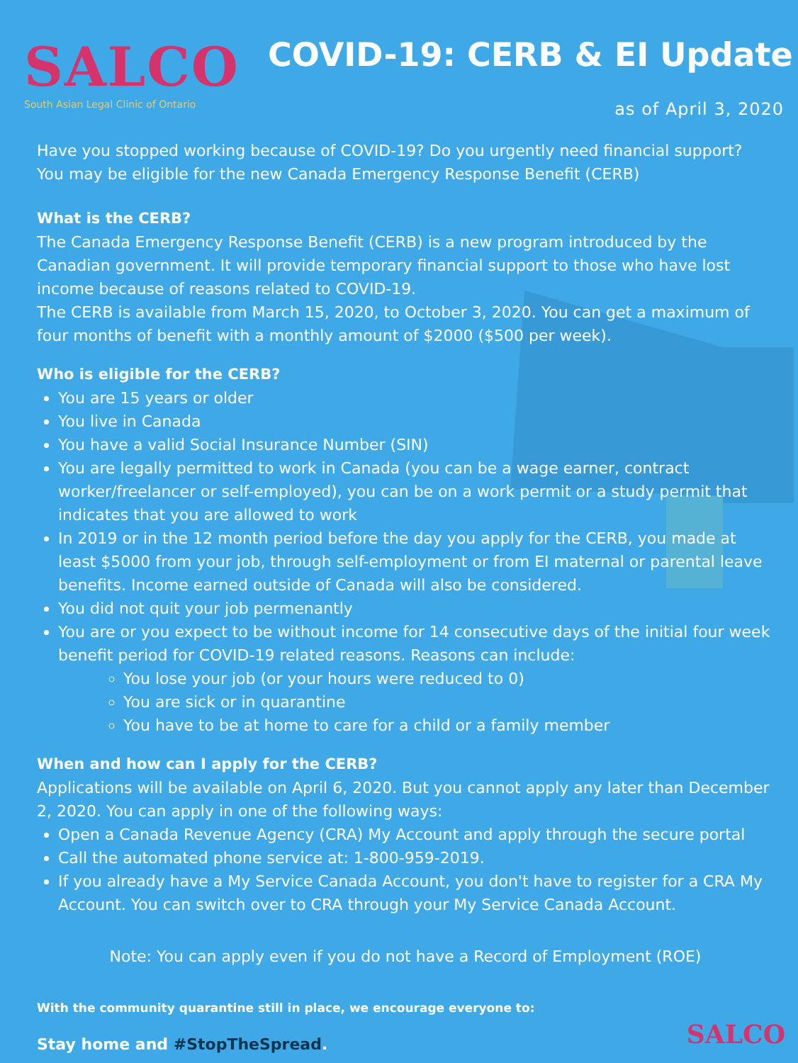SALCO
South Asian Legal Clinic of Ontario
COVID-19: CERB & EI Update
as of April 3, 2020
Have you stopped working because of COVID-19? Do you urgently need financial support? You may be eligible for the new Canada Emergency Response Benefit (CERB)
What is the CERB?
The Canada Emergency Response Benefit (CERB) is a new program introduced by the Canadian government. It will provide temporary financial support to those who have lost income because of reasons related to COVID-19.
The CERB is available from March 15, 2020, to October 3, 2020. You can get a maximum of four months of benefit with a monthly amount of $2000 ($500 per week).
Who is eligible for the CERB?
You are 15 years or older
You live in Canada
You have a valid Social Insurance Number (SIN)
You are legally permitted to work in Canada (you can be a wage earner, contract worker/freelancer or self-employed), you can be on a work permit or a study permit that indicates that you are allowed to work
In 2019 or in the 12 month period before the day you apply for the CERB, you made at least $5000 from your job, through self-employment or from EI maternal or parental leave benefits. Income earned outside of Canada will also be considered.
You did not quit your job permenantly
You are or you expect to be without income for 14 consecutive days of the initial four week benefit period for COVID-19 related reasons. Reasons can include:
You lose your job (or your hours were reduced to 0)
You are sick or in quarantine
You have to be at home to care for a child or a family member
When and how can I apply for the CERB?
Applications will be available on April 6, 2020. But you cannot apply any later than December 2, 2020. You can apply in one of the following ways:
Open a Canada Revenue Agency (CRA) My Account and apply through the secure portal
Call the automated phone service at: 1-800-959-2019.
If you already have a My Service Canada Account, you don't have to register for a CRA My Account. You can switch over to CRA through your My Service Canada Account.
Note: You can apply even if you do not have a Record of Employment (ROE)
With the community quarantine still in place, we encourage everyone to:
Stay home and #StopTheSpread.
SALCO